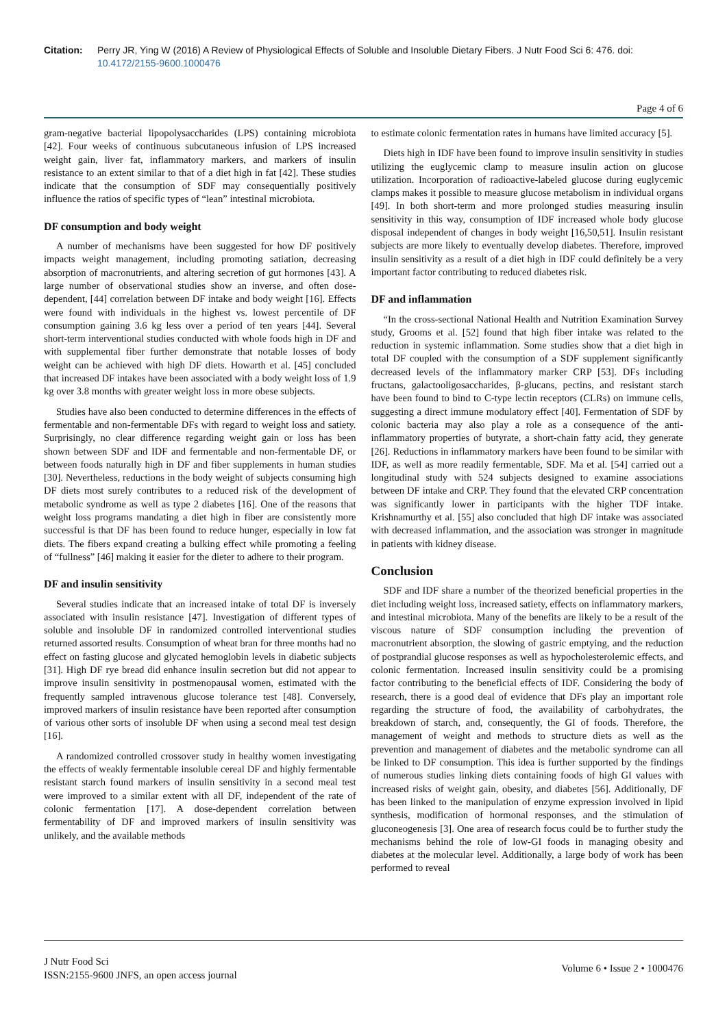Citation: Perry JR, Ying W (2016) A Review of Physiological Effects of Soluble and Insoluble Dietary Fibers. J Nutr Food Sci 6: 476. doi: 10.4172/2155-9600.1000476
Page 4 of 6
gram-negative bacterial lipopolysaccharides (LPS) containing microbiota [42]. Four weeks of continuous subcutaneous infusion of LPS increased weight gain, liver fat, inflammatory markers, and markers of insulin resistance to an extent similar to that of a diet high in fat [42]. These studies indicate that the consumption of SDF may consequentially positively influence the ratios of specific types of “lean” intestinal microbiota.
DF consumption and body weight
A number of mechanisms have been suggested for how DF positively impacts weight management, including promoting satiation, decreasing absorption of macronutrients, and altering secretion of gut hormones [43]. A large number of observational studies show an inverse, and often dose-dependent, [44] correlation between DF intake and body weight [16]. Effects were found with individuals in the highest vs. lowest percentile of DF consumption gaining 3.6 kg less over a period of ten years [44]. Several short-term interventional studies conducted with whole foods high in DF and with supplemental fiber further demonstrate that notable losses of body weight can be achieved with high DF diets. Howarth et al. [45] concluded that increased DF intakes have been associated with a body weight loss of 1.9 kg over 3.8 months with greater weight loss in more obese subjects.
Studies have also been conducted to determine differences in the effects of fermentable and non-fermentable DFs with regard to weight loss and satiety. Surprisingly, no clear difference regarding weight gain or loss has been shown between SDF and IDF and fermentable and non-fermentable DF, or between foods naturally high in DF and fiber supplements in human studies [30]. Nevertheless, reductions in the body weight of subjects consuming high DF diets most surely contributes to a reduced risk of the development of metabolic syndrome as well as type 2 diabetes [16]. One of the reasons that weight loss programs mandating a diet high in fiber are consistently more successful is that DF has been found to reduce hunger, especially in low fat diets. The fibers expand creating a bulking effect while promoting a feeling of “fullness” [46] making it easier for the dieter to adhere to their program.
DF and insulin sensitivity
Several studies indicate that an increased intake of total DF is inversely associated with insulin resistance [47]. Investigation of different types of soluble and insoluble DF in randomized controlled interventional studies returned assorted results. Consumption of wheat bran for three months had no effect on fasting glucose and glycated hemoglobin levels in diabetic subjects [31]. High DF rye bread did enhance insulin secretion but did not appear to improve insulin sensitivity in postmenopausal women, estimated with the frequently sampled intravenous glucose tolerance test [48]. Conversely, improved markers of insulin resistance have been reported after consumption of various other sorts of insoluble DF when using a second meal test design [16].
A randomized controlled crossover study in healthy women investigating the effects of weakly fermentable insoluble cereal DF and highly fermentable resistant starch found markers of insulin sensitivity in a second meal test were improved to a similar extent with all DF, independent of the rate of colonic fermentation [17]. A dose-dependent correlation between fermentability of DF and improved markers of insulin sensitivity was unlikely, and the available methods
to estimate colonic fermentation rates in humans have limited accuracy [5].
Diets high in IDF have been found to improve insulin sensitivity in studies utilizing the euglycemic clamp to measure insulin action on glucose utilization. Incorporation of radioactive-labeled glucose during euglycemic clamps makes it possible to measure glucose metabolism in individual organs [49]. In both short-term and more prolonged studies measuring insulin sensitivity in this way, consumption of IDF increased whole body glucose disposal independent of changes in body weight [16,50,51]. Insulin resistant subjects are more likely to eventually develop diabetes. Therefore, improved insulin sensitivity as a result of a diet high in IDF could definitely be a very important factor contributing to reduced diabetes risk.
DF and inflammation
“In the cross-sectional National Health and Nutrition Examination Survey study, Grooms et al. [52] found that high fiber intake was related to the reduction in systemic inflammation. Some studies show that a diet high in total DF coupled with the consumption of a SDF supplement significantly decreased levels of the inflammatory marker CRP [53]. DFs including fructans, galactooligosaccharides, β-glucans, pectins, and resistant starch have been found to bind to C-type lectin receptors (CLRs) on immune cells, suggesting a direct immune modulatory effect [40]. Fermentation of SDF by colonic bacteria may also play a role as a consequence of the anti-inflammatory properties of butyrate, a short-chain fatty acid, they generate [26]. Reductions in inflammatory markers have been found to be similar with IDF, as well as more readily fermentable, SDF. Ma et al. [54] carried out a longitudinal study with 524 subjects designed to examine associations between DF intake and CRP. They found that the elevated CRP concentration was significantly lower in participants with the higher TDF intake. Krishnamurthy et al. [55] also concluded that high DF intake was associated with decreased inflammation, and the association was stronger in magnitude in patients with kidney disease.
Conclusion
SDF and IDF share a number of the theorized beneficial properties in the diet including weight loss, increased satiety, effects on inflammatory markers, and intestinal microbiota. Many of the benefits are likely to be a result of the viscous nature of SDF consumption including the prevention of macronutrient absorption, the slowing of gastric emptying, and the reduction of postprandial glucose responses as well as hypocholesterolemic effects, and colonic fermentation. Increased insulin sensitivity could be a promising factor contributing to the beneficial effects of IDF. Considering the body of research, there is a good deal of evidence that DFs play an important role regarding the structure of food, the availability of carbohydrates, the breakdown of starch, and, consequently, the GI of foods. Therefore, the management of weight and methods to structure diets as well as the prevention and management of diabetes and the metabolic syndrome can all be linked to DF consumption. This idea is further supported by the findings of numerous studies linking diets containing foods of high GI values with increased risks of weight gain, obesity, and diabetes [56]. Additionally, DF has been linked to the manipulation of enzyme expression involved in lipid synthesis, modification of hormonal responses, and the stimulation of gluconeogenesis [3]. One area of research focus could be to further study the mechanisms behind the role of low-GI foods in managing obesity and diabetes at the molecular level. Additionally, a large body of work has been performed to reveal
J Nutr Food Sci
ISSN:2155-9600 JNFS, an open access journal
Volume 6 • Issue 2 • 1000476